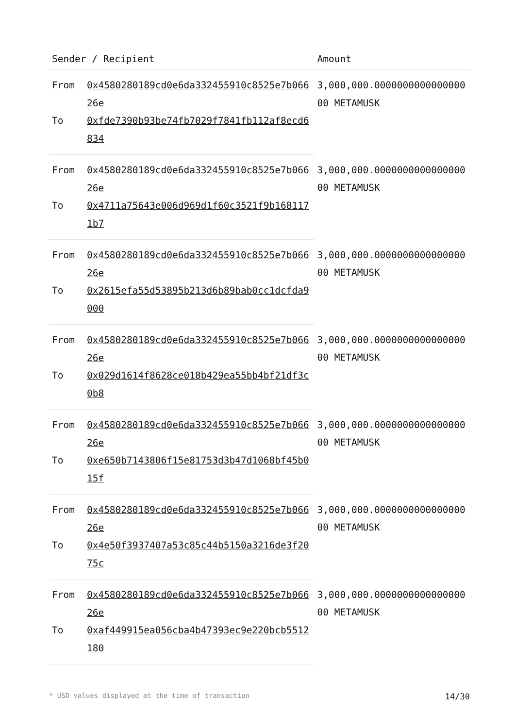| Sender / Recipient | | Amount |
| --- | --- | --- |
| From | 0x4580280189cd0e6da332455910c8525e7b06626e | 3,000,000.000000000000000000 METAMUSK |
| To | 0xfde7390b93be74fb7029f7841fb112af8ecd6834 | |
| From | 0x4580280189cd0e6da332455910c8525e7b06626e | 3,000,000.000000000000000000 METAMUSK |
| To | 0x4711a75643e006d969d1f60c3521f9b1681171b7 | |
| From | 0x4580280189cd0e6da332455910c8525e7b06626e | 3,000,000.000000000000000000 METAMUSK |
| To | 0x2615efa55d53895b213d6b89bab0cc1dcfda9000 | |
| From | 0x4580280189cd0e6da332455910c8525e7b06626e | 3,000,000.000000000000000000 METAMUSK |
| To | 0x029d1614f8628ce018b429ea55bb4bf21df3c0b8 | |
| From | 0x4580280189cd0e6da332455910c8525e7b06626e | 3,000,000.000000000000000000 METAMUSK |
| To | 0xe650b7143806f15e81753d3b47d1068bf45b015f | |
| From | 0x4580280189cd0e6da332455910c8525e7b06626e | 3,000,000.000000000000000000 METAMUSK |
| To | 0x4e50f3937407a53c85c44b5150a3216de3f2075c | |
| From | 0x4580280189cd0e6da332455910c8525e7b06626e | 3,000,000.000000000000000000 METAMUSK |
| To | 0xaf449915ea056cba4b47393ec9e220bcb5512180 | |
* USD values displayed at the time of transaction 14/30